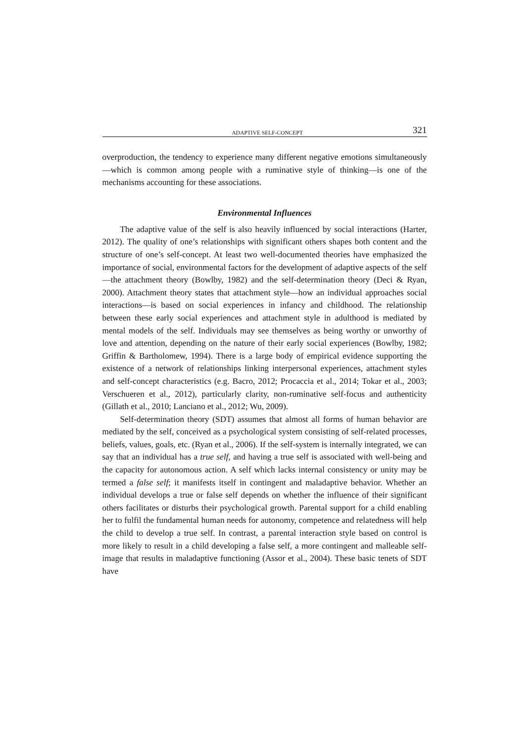ADAPTIVE SELF-CONCEPT 321
overproduction, the tendency to experience many different negative emotions simultaneously—which is common among people with a ruminative style of thinking—is one of the mechanisms accounting for these associations.
Environmental Influences
The adaptive value of the self is also heavily influenced by social interactions (Harter, 2012). The quality of one’s relationships with significant others shapes both content and the structure of one’s self-concept. At least two well-documented theories have emphasized the importance of social, environmental factors for the development of adaptive aspects of the self—the attachment theory (Bowlby, 1982) and the self-determination theory (Deci & Ryan, 2000). Attachment theory states that attachment style—how an individual approaches social interactions—is based on social experiences in infancy and childhood. The relationship between these early social experiences and attachment style in adulthood is mediated by mental models of the self. Individuals may see themselves as being worthy or unworthy of love and attention, depending on the nature of their early social experiences (Bowlby, 1982; Griffin & Bartholomew, 1994). There is a large body of empirical evidence supporting the existence of a network of relationships linking interpersonal experiences, attachment styles and self-concept characteristics (e.g. Bacro, 2012; Procaccia et al., 2014; Tokar et al., 2003; Verschueren et al., 2012), particularly clarity, non-ruminative self-focus and authenticity (Gillath et al., 2010; Lanciano et al., 2012; Wu, 2009).
Self-determination theory (SDT) assumes that almost all forms of human behavior are mediated by the self, conceived as a psychological system consisting of self-related processes, beliefs, values, goals, etc. (Ryan et al., 2006). If the self-system is internally integrated, we can say that an individual has a true self, and having a true self is associated with well-being and the capacity for autonomous action. A self which lacks internal consistency or unity may be termed a false self; it manifests itself in contingent and maladaptive behavior. Whether an individual develops a true or false self depends on whether the influence of their significant others facilitates or disturbs their psychological growth. Parental support for a child enabling her to fulfil the fundamental human needs for autonomy, competence and relatedness will help the child to develop a true self. In contrast, a parental interaction style based on control is more likely to result in a child developing a false self, a more contingent and malleable self-image that results in maladaptive functioning (Assor et al., 2004). These basic tenets of SDT have